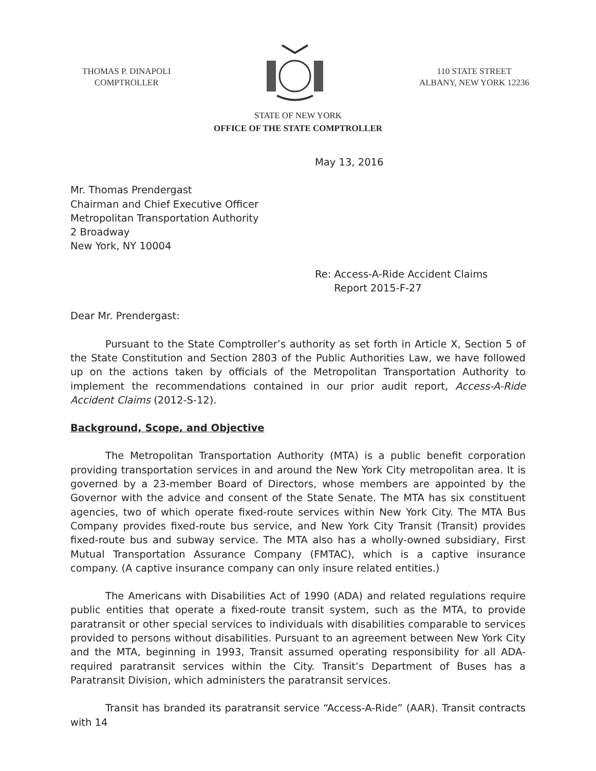THOMAS P. DINAPOLI
COMPTROLLER
110 STATE STREET
ALBANY, NEW YORK 12236
STATE OF NEW YORK
OFFICE OF THE STATE COMPTROLLER
May 13, 2016
Mr. Thomas Prendergast
Chairman and Chief Executive Officer
Metropolitan Transportation Authority
2 Broadway
New York, NY 10004
Re: Access-A-Ride Accident Claims
Report 2015-F-27
Dear Mr. Prendergast:
Pursuant to the State Comptroller’s authority as set forth in Article X, Section 5 of the State Constitution and Section 2803 of the Public Authorities Law, we have followed up on the actions taken by officials of the Metropolitan Transportation Authority to implement the recommendations contained in our prior audit report, Access-A-Ride Accident Claims (2012-S-12).
Background, Scope, and Objective
The Metropolitan Transportation Authority (MTA) is a public benefit corporation providing transportation services in and around the New York City metropolitan area. It is governed by a 23-member Board of Directors, whose members are appointed by the Governor with the advice and consent of the State Senate. The MTA has six constituent agencies, two of which operate fixed-route services within New York City. The MTA Bus Company provides fixed-route bus service, and New York City Transit (Transit) provides fixed-route bus and subway service. The MTA also has a wholly-owned subsidiary, First Mutual Transportation Assurance Company (FMTAC), which is a captive insurance company. (A captive insurance company can only insure related entities.)
The Americans with Disabilities Act of 1990 (ADA) and related regulations require public entities that operate a fixed-route transit system, such as the MTA, to provide paratransit or other special services to individuals with disabilities comparable to services provided to persons without disabilities. Pursuant to an agreement between New York City and the MTA, beginning in 1993, Transit assumed operating responsibility for all ADA-required paratransit services within the City. Transit’s Department of Buses has a Paratransit Division, which administers the paratransit services.
Transit has branded its paratransit service “Access-A-Ride” (AAR). Transit contracts with 14